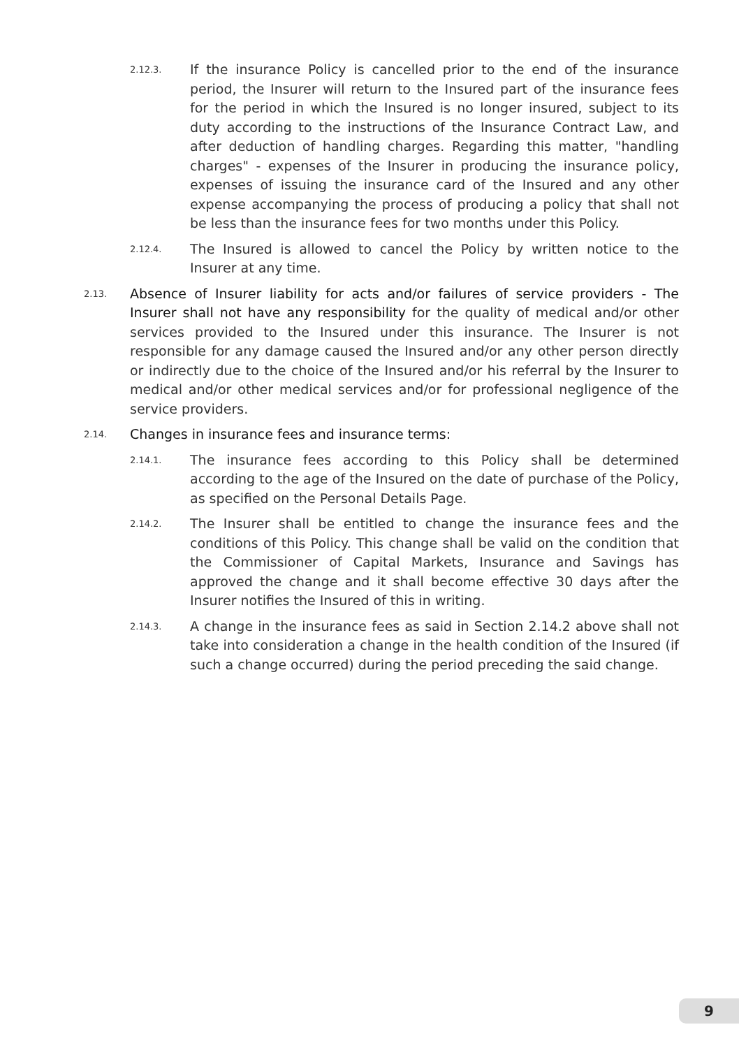2.12.3. If the insurance Policy is cancelled prior to the end of the insurance period, the Insurer will return to the Insured part of the insurance fees for the period in which the Insured is no longer insured, subject to its duty according to the instructions of the Insurance Contract Law, and after deduction of handling charges. Regarding this matter, "handling charges" - expenses of the Insurer in producing the insurance policy, expenses of issuing the insurance card of the Insured and any other expense accompanying the process of producing a policy that shall not be less than the insurance fees for two months under this Policy.
2.12.4. The Insured is allowed to cancel the Policy by written notice to the Insurer at any time.
2.13. Absence of Insurer liability for acts and/or failures of service providers - The Insurer shall not have any responsibility for the quality of medical and/or other services provided to the Insured under this insurance. The Insurer is not responsible for any damage caused the Insured and/or any other person directly or indirectly due to the choice of the Insured and/or his referral by the Insurer to medical and/or other medical services and/or for professional negligence of the service providers.
2.14. Changes in insurance fees and insurance terms:
2.14.1. The insurance fees according to this Policy shall be determined according to the age of the Insured on the date of purchase of the Policy, as specified on the Personal Details Page.
2.14.2. The Insurer shall be entitled to change the insurance fees and the conditions of this Policy. This change shall be valid on the condition that the Commissioner of Capital Markets, Insurance and Savings has approved the change and it shall become effective 30 days after the Insurer notifies the Insured of this in writing.
2.14.3. A change in the insurance fees as said in Section 2.14.2 above shall not take into consideration a change in the health condition of the Insured (if such a change occurred) during the period preceding the said change.
9